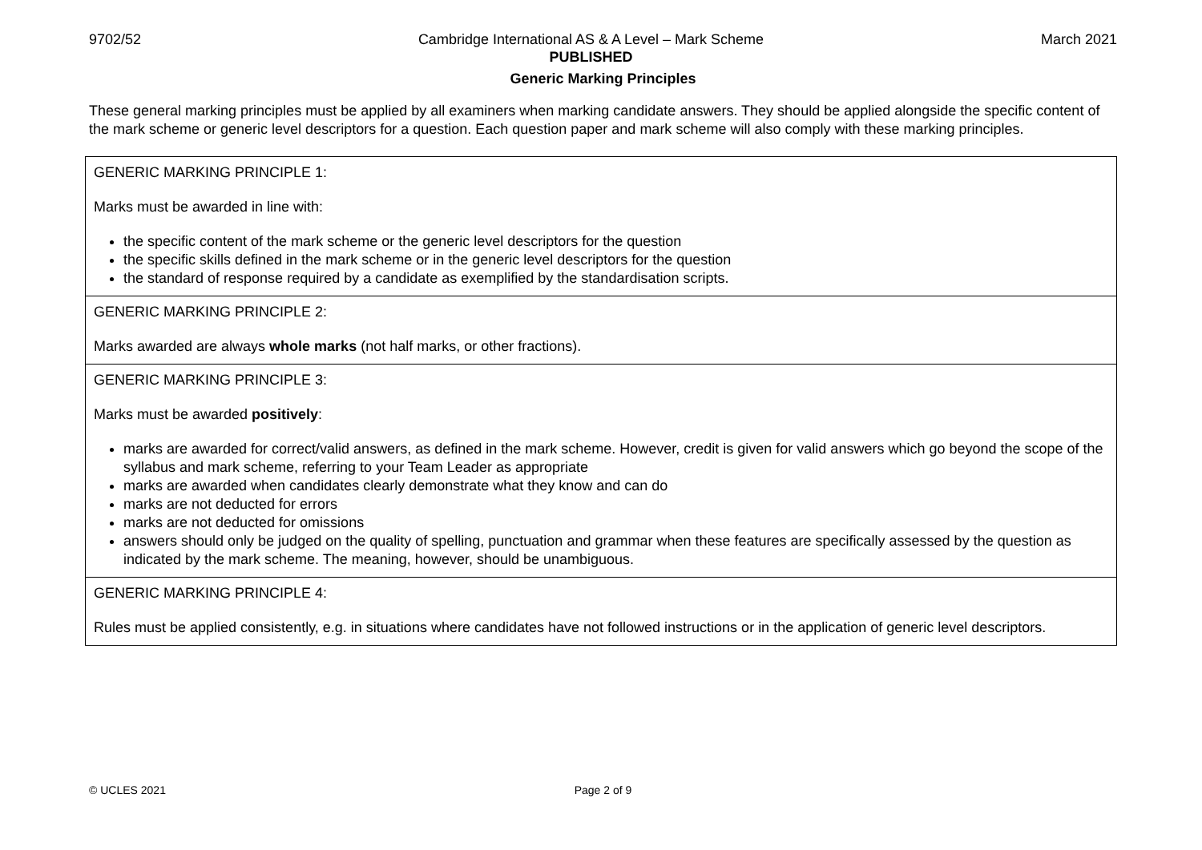9702/52 Cambridge International AS & A Level – Mark Scheme
PUBLISHED
March 2021
Generic Marking Principles
These general marking principles must be applied by all examiners when marking candidate answers. They should be applied alongside the specific content of the mark scheme or generic level descriptors for a question. Each question paper and mark scheme will also comply with these marking principles.
| GENERIC MARKING PRINCIPLE 1: Marks must be awarded in line with: the specific content of the mark scheme or the generic level descriptors for the question the specific skills defined in the mark scheme or in the generic level descriptors for the question the standard of response required by a candidate as exemplified by the standardisation scripts. |
| GENERIC MARKING PRINCIPLE 2: Marks awarded are always whole marks (not half marks, or other fractions). |
| GENERIC MARKING PRINCIPLE 3: Marks must be awarded positively : marks are awarded for correct/valid answers, as defined in the mark scheme. However, credit is given for valid answers which go beyond the scope of the syllabus and mark scheme, referring to your Team Leader as appropriate marks are awarded when candidates clearly demonstrate what they know and can do marks are not deducted for errors marks are not deducted for omissions answers should only be judged on the quality of spelling, punctuation and grammar when these features are specifically assessed by the question as indicated by the mark scheme. The meaning, however, should be unambiguous. |
| GENERIC MARKING PRINCIPLE 4: Rules must be applied consistently, e.g. in situations where candidates have not followed instructions or in the application of generic level descriptors. |
© UCLES 2021 Page 2 of 9